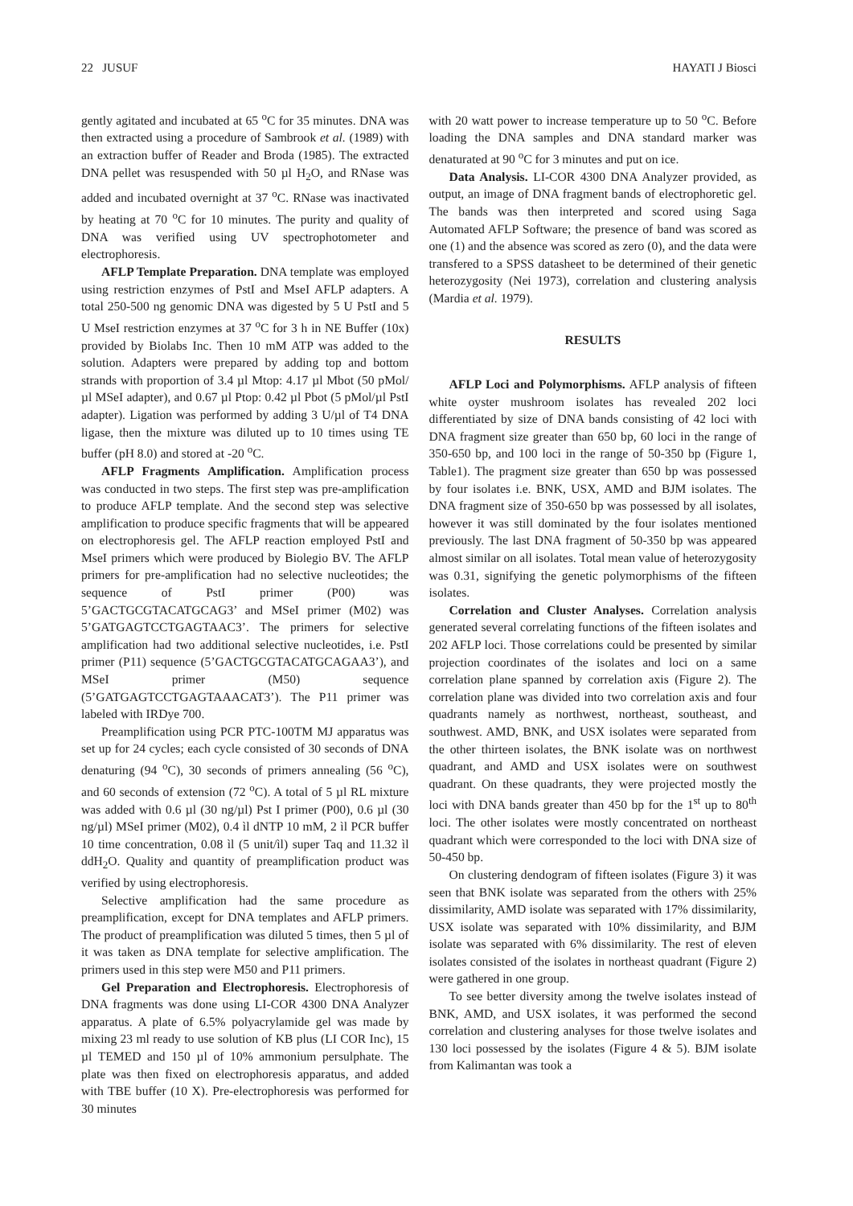22 JUSUF HAYATI J Biosci
gently agitated and incubated at 65 <sup>o</sup>C for 35 minutes. DNA was then extracted using a procedure of Sambrook et al. (1989) with an extraction buffer of Reader and Broda (1985). The extracted DNA pellet was resuspended with 50 µl H<sub>2</sub>O, and RNase was added and incubated overnight at 37 <sup>o</sup>C. RNase was inactivated by heating at 70 <sup>o</sup>C for 10 minutes. The purity and quality of DNA was verified using UV spectrophotometer and electrophoresis.
AFLP Template Preparation. DNA template was employed using restriction enzymes of PstI and MseI AFLP adapters. A total 250-500 ng genomic DNA was digested by 5 U PstI and 5 U MseI restriction enzymes at 37 <sup>o</sup>C for 3 h in NE Buffer (10x) provided by Biolabs Inc. Then 10 mM ATP was added to the solution. Adapters were prepared by adding top and bottom strands with proportion of 3.4 µl Mtop: 4.17 µl Mbot (50 pMol/µl MSeI adapter), and 0.67 µl Ptop: 0.42 µl Pbot (5 pMol/µl PstI adapter). Ligation was performed by adding 3 U/µl of T4 DNA ligase, then the mixture was diluted up to 10 times using TE buffer (pH 8.0) and stored at -20 <sup>o</sup>C.
AFLP Fragments Amplification. Amplification process was conducted in two steps. The first step was pre-amplification to produce AFLP template. And the second step was selective amplification to produce specific fragments that will be appeared on electrophoresis gel. The AFLP reaction employed PstI and MseI primers which were produced by Biolegio BV. The AFLP primers for pre-amplification had no selective nucleotides; the sequence of PstI primer (P00) was 5’GACTGCGTACATGCAG3’ and MSeI primer (M02) was 5’GATGAGTCCTGAGTAAC3’. The primers for selective amplification had two additional selective nucleotides, i.e. PstI primer (P11) sequence (5’GACTGCGTACATGCAGAA3’), and MSeI primer (M50) sequence (5’GATGAGTCCTGAGTAAACAT3’). The P11 primer was labeled with IRDye 700.
Preamplification using PCR PTC-100TM MJ apparatus was set up for 24 cycles; each cycle consisted of 30 seconds of DNA denaturing (94 <sup>o</sup>C), 30 seconds of primers annealing (56 <sup>o</sup>C), and 60 seconds of extension (72 <sup>o</sup>C). A total of 5 µl RL mixture was added with 0.6 µl (30 ng/µl) Pst I primer (P00), 0.6 µl (30 ng/µl) MSeI primer (M02), 0.4 ìl dNTP 10 mM, 2 ìl PCR buffer 10 time concentration, 0.08 ìl (5 unit/ìl) super Taq and 11.32 ìl ddH<sub>2</sub>O. Quality and quantity of preamplification product was verified by using electrophoresis.
Selective amplification had the same procedure as preamplification, except for DNA templates and AFLP primers. The product of preamplification was diluted 5 times, then 5 µl of it was taken as DNA template for selective amplification. The primers used in this step were M50 and P11 primers.
Gel Preparation and Electrophoresis. Electrophoresis of DNA fragments was done using LI-COR 4300 DNA Analyzer apparatus. A plate of 6.5% polyacrylamide gel was made by mixing 23 ml ready to use solution of KB plus (LI COR Inc), 15 µl TEMED and 150 µl of 10% ammonium persulphate. The plate was then fixed on electrophoresis apparatus, and added with TBE buffer (10 X). Pre-electrophoresis was performed for 30 minutes
with 20 watt power to increase temperature up to 50 <sup>o</sup>C. Before loading the DNA samples and DNA standard marker was denaturated at 90 <sup>o</sup>C for 3 minutes and put on ice.
Data Analysis. LI-COR 4300 DNA Analyzer provided, as output, an image of DNA fragment bands of electrophoretic gel. The bands was then interpreted and scored using Saga Automated AFLP Software; the presence of band was scored as one (1) and the absence was scored as zero (0), and the data were transfered to a SPSS datasheet to be determined of their genetic heterozygosity (Nei 1973), correlation and clustering analysis (Mardia et al. 1979).
RESULTS
AFLP Loci and Polymorphisms. AFLP analysis of fifteen white oyster mushroom isolates has revealed 202 loci differentiated by size of DNA bands consisting of 42 loci with DNA fragment size greater than 650 bp, 60 loci in the range of 350-650 bp, and 100 loci in the range of 50-350 bp (Figure 1, Table1). The pragment size greater than 650 bp was possessed by four isolates i.e. BNK, USX, AMD and BJM isolates. The DNA fragment size of 350-650 bp was possessed by all isolates, however it was still dominated by the four isolates mentioned previously. The last DNA fragment of 50-350 bp was appeared almost similar on all isolates. Total mean value of heterozygosity was 0.31, signifying the genetic polymorphisms of the fifteen isolates.
Correlation and Cluster Analyses. Correlation analysis generated several correlating functions of the fifteen isolates and 202 AFLP loci. Those correlations could be presented by similar projection coordinates of the isolates and loci on a same correlation plane spanned by correlation axis (Figure 2). The correlation plane was divided into two correlation axis and four quadrants namely as northwest, northeast, southeast, and southwest. AMD, BNK, and USX isolates were separated from the other thirteen isolates, the BNK isolate was on northwest quadrant, and AMD and USX isolates were on southwest quadrant. On these quadrants, they were projected mostly the loci with DNA bands greater than 450 bp for the 1<sup>st</sup> up to 80<sup>th</sup> loci. The other isolates were mostly concentrated on northeast quadrant which were corresponded to the loci with DNA size of 50-450 bp.
On clustering dendogram of fifteen isolates (Figure 3) it was seen that BNK isolate was separated from the others with 25% dissimilarity, AMD isolate was separated with 17% dissimilarity, USX isolate was separated with 10% dissimilarity, and BJM isolate was separated with 6% dissimilarity. The rest of eleven isolates consisted of the isolates in northeast quadrant (Figure 2) were gathered in one group.
To see better diversity among the twelve isolates instead of BNK, AMD, and USX isolates, it was performed the second correlation and clustering analyses for those twelve isolates and 130 loci possessed by the isolates (Figure 4 & 5). BJM isolate from Kalimantan was took a